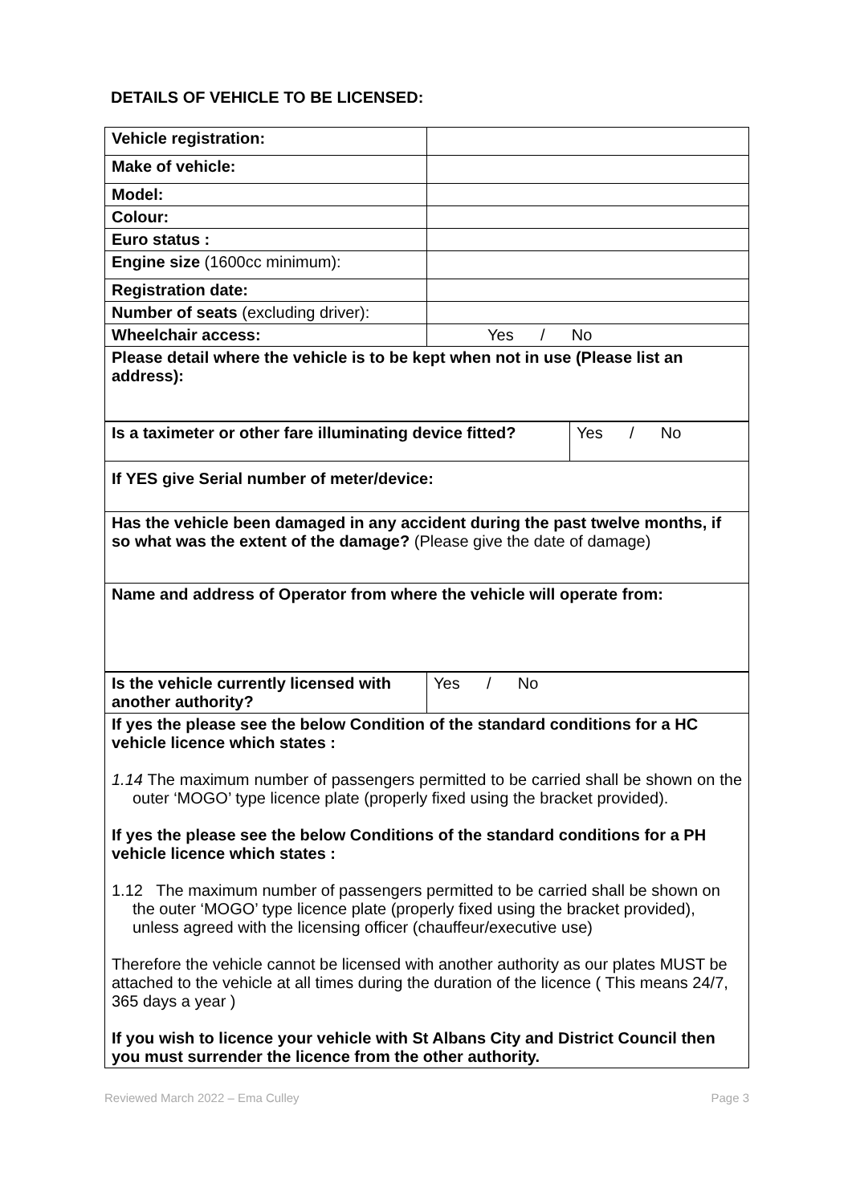DETAILS OF VEHICLE TO BE LICENSED:
| Vehicle registration: | |
| Make of vehicle: | |
| Model: | |
| Colour: | |
| Euro status : | |
| Engine size (1600cc minimum): | |
| Registration date: | |
| Number of seats (excluding driver): | |
| Wheelchair access: | Yes / No |
| Please detail where the vehicle is to be kept when not in use (Please list an address): | |
| Is a taximeter or other fare illuminating device fitted? | Yes / No |
| If YES give Serial number of meter/device: | |
| Has the vehicle been damaged in any accident during the past twelve months, if so what was the extent of the damage? (Please give the date of damage) | |
| Name and address of Operator from where the vehicle will operate from: | |
| Is the vehicle currently licensed with another authority? | Yes / No |
| If yes the please see the below Condition of the standard conditions for a HC vehicle licence which states : 1.14 The maximum number of passengers permitted to be carried shall be shown on the outer ‘MOGO’ type licence plate (properly fixed using the bracket provided). If yes the please see the below Conditions of the standard conditions for a PH vehicle licence which states : 1.12 The maximum number of passengers permitted to be carried shall be shown on the outer ‘MOGO’ type licence plate (properly fixed using the bracket provided), unless agreed with the licensing officer (chauffeur/executive use) Therefore the vehicle cannot be licensed with another authority as our plates MUST be attached to the vehicle at all times during the duration of the licence ( This means 24/7, 365 days a year ) If you wish to licence your vehicle with St Albans City and District Council then you must surrender the licence from the other authority. | |
Reviewed March 2022 – Ema Culley Page 3